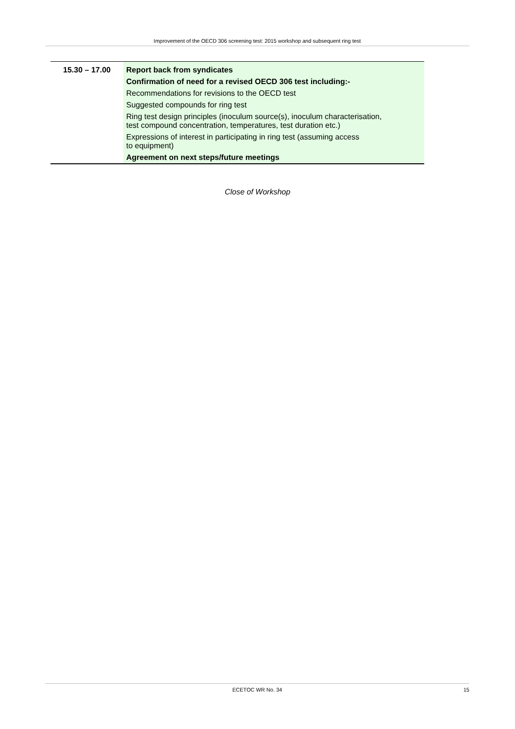Improvement of the OECD 306 screening test: 2015 workshop and subsequent ring test
| 15.30 – 17.00 | Report back from syndicates |
| | Confirmation of need for a revised OECD 306 test including:- |
| | Recommendations for revisions to the OECD test |
| | Suggested compounds for ring test |
| | Ring test design principles (inoculum source(s), inoculum characterisation, test compound concentration, temperatures, test duration etc.) |
| | Expressions of interest in participating in ring test (assuming access to equipment) |
| | Agreement on next steps/future meetings |
Close of Workshop
ECETOC WR No. 34
15